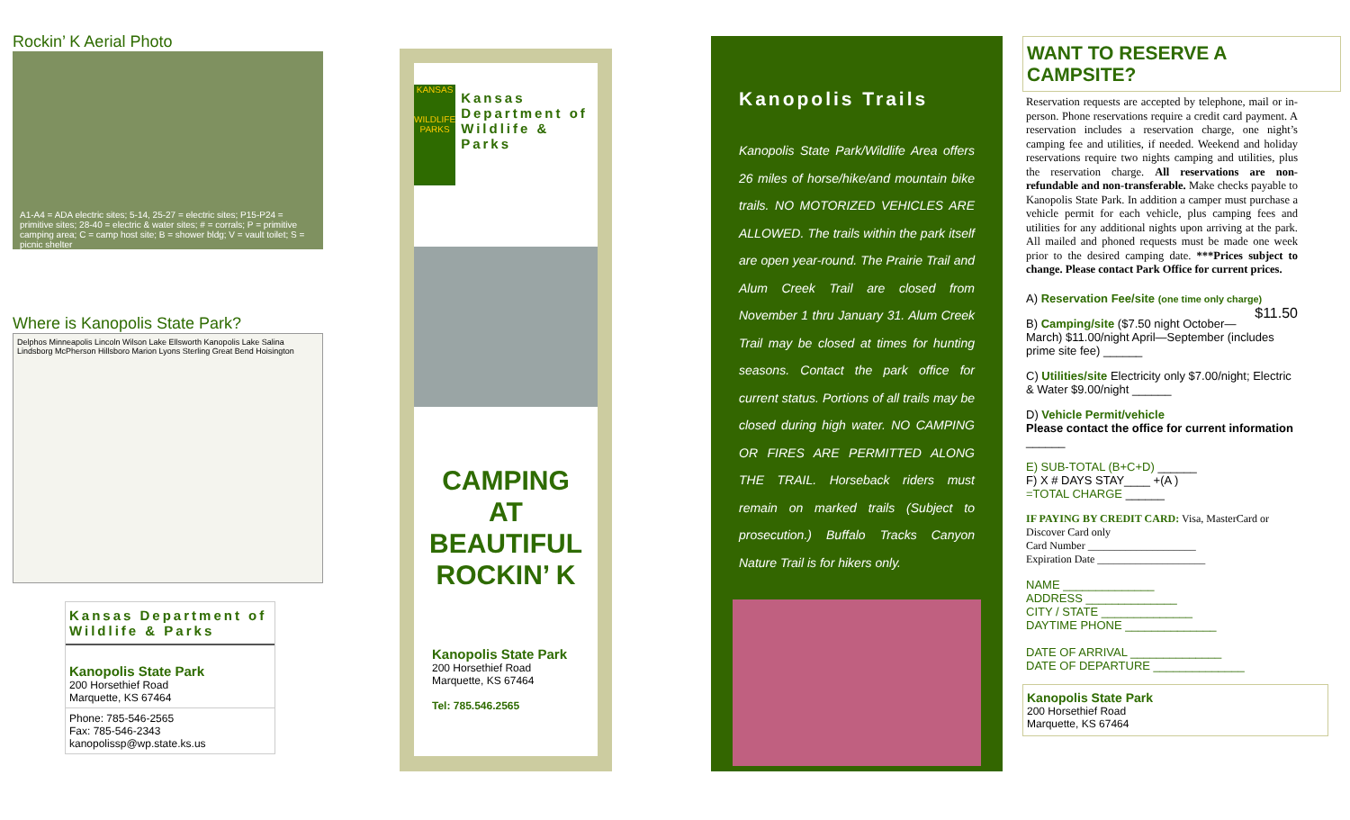Rockin’ K Aerial Photo
A1-A4 = ADA electric sites; 5-14, 25-27 = electric sites; P15-P24 = primitive sites; 28-40 = electric & water sites; # = corrals; P = primitive camping area; C = camp host site; B = shower bldg; V = vault toilet; S = picnic shelter
Where is Kanopolis State Park?
Delphos Minneapolis Lincoln Wilson Lake Ellsworth Kanopolis Lake Salina Lindsborg McPherson Hillsboro Marion Lyons Sterling Great Bend Hoisington
Kansas Department of Wildlife & Parks
Kanopolis State Park
200 Horsethief Road
Marquette, KS 67464
Phone: 785-546-2565
Fax: 785-546-2343
kanopolissp@wp.state.ks.us
KANSAS
WILDLIFE PARKS
Kansas Department of Wildlife & Parks
CAMPING
AT
BEAUTIFUL
ROCKIN’ K
Kanopolis State Park
200 Horsethief Road
Marquette, KS 67464
Tel: 785.546.2565
Kanopolis Trails
Kanopolis State Park/Wildlife Area offers 26 miles of horse/hike/and mountain bike trails. NO MOTORIZED VEHICLES ARE ALLOWED. The trails within the park itself are open year-round. The Prairie Trail and Alum Creek Trail are closed from November 1 thru January 31. Alum Creek Trail may be closed at times for hunting seasons. Contact the park office for current status. Portions of all trails may be closed during high water. NO CAMPING OR FIRES ARE PERMITTED ALONG THE TRAIL. Horseback riders must remain on marked trails (Subject to prosecution.) Buffalo Tracks Canyon Nature Trail is for hikers only.
WANT TO RESERVE A CAMPSITE?
Reservation requests are accepted by telephone, mail or in-person. Phone reservations require a credit card payment. A reservation includes a reservation charge, one night’s camping fee and utilities, if needed. Weekend and holiday reservations require two nights camping and utilities, plus the reservation charge. All reservations are non-refundable and non-transferable. Make checks payable to Kanopolis State Park. In addition a camper must purchase a vehicle permit for each vehicle, plus camping fees and utilities for any additional nights upon arriving at the park. All mailed and phoned requests must be made one week prior to the desired camping date. ***Prices subject to change. Please contact Park Office for current prices.
A) Reservation Fee/site (one time only charge) $11.50
B) Camping/site ($7.50 night October—March) $11.00/night April—September (includes prime site fee) ______
C) Utilities/site Electricity only $7.00/night; Electric & Water $9.00/night ______
D) Vehicle Permit/vehicle
Please contact the office for current information ______
E) SUB-TOTAL (B+C+D) ______
F) X # DAYS STAY____ +(A )
=TOTAL CHARGE ______
IF PAYING BY CREDIT CARD: Visa, MasterCard or Discover Card only
Card Number ____________________
Expiration Date ____________________
NAME ______________
ADDRESS ______________
CITY / STATE ______________
DAYTIME PHONE ______________
DATE OF ARRIVAL ______________
DATE OF DEPARTURE ______________
Kanopolis State Park
200 Horsethief Road
Marquette, KS 67464